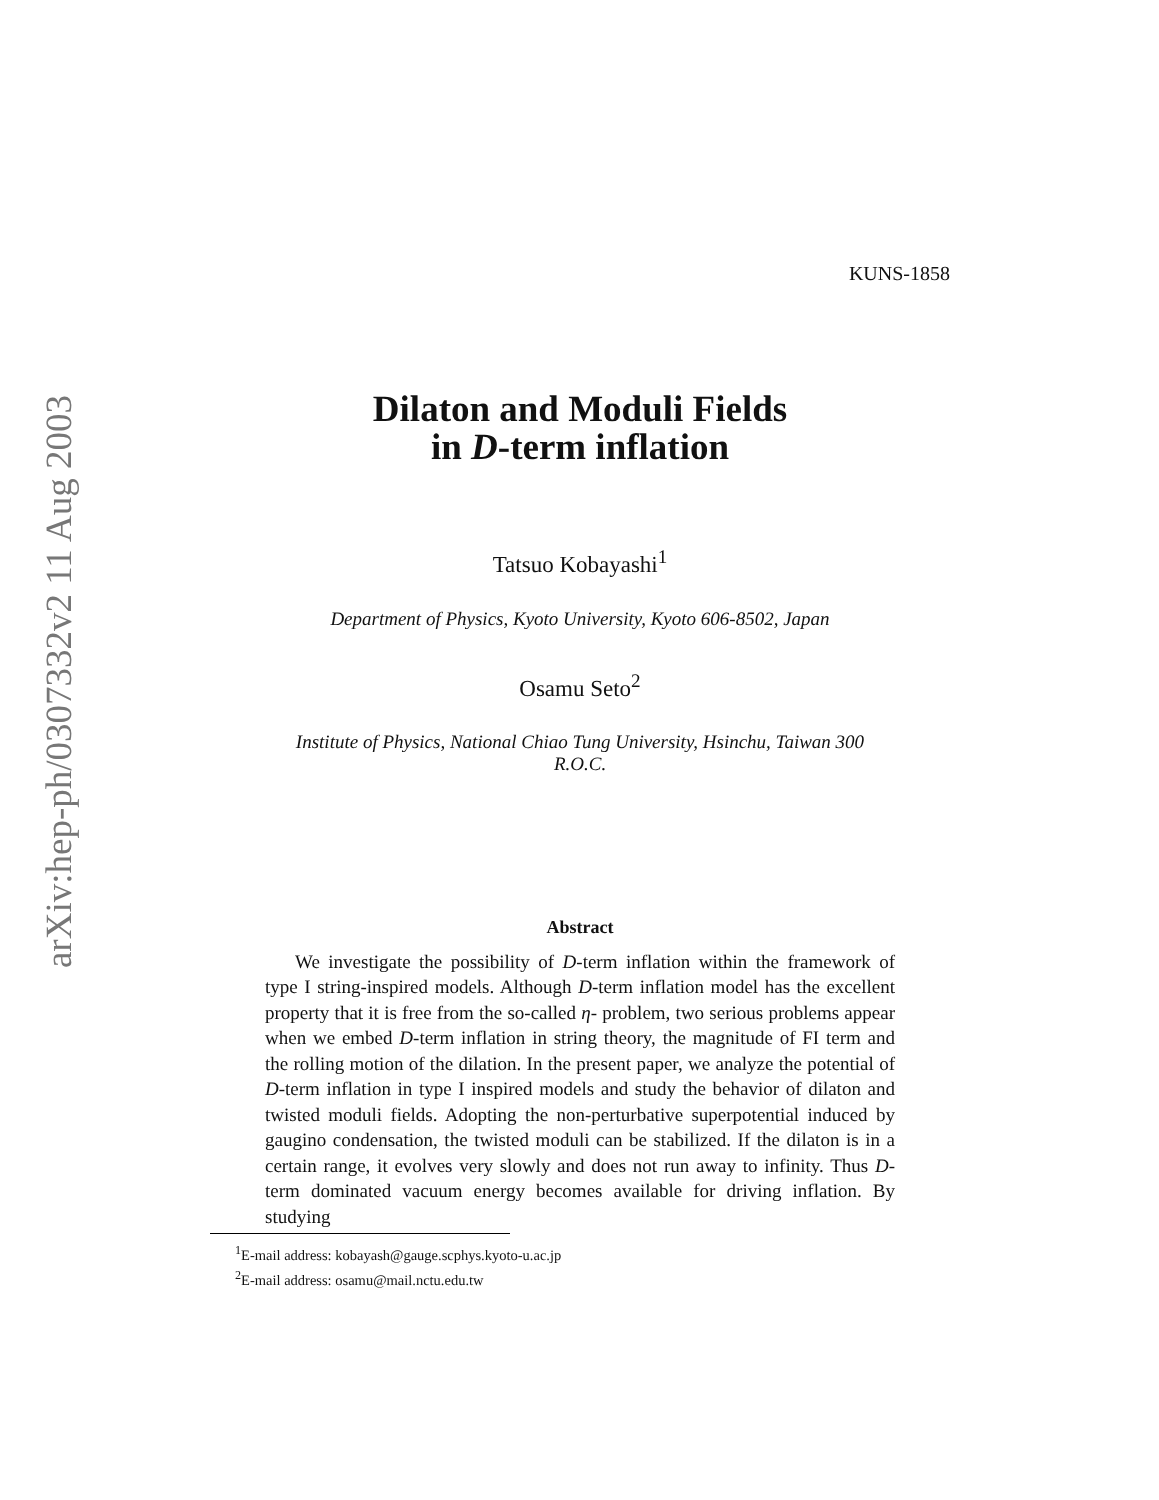arXiv:hep-ph/0307332v2 11 Aug 2003
KUNS-1858
Dilaton and Moduli Fields
in D-term inflation
Tatsuo Kobayashi<sup>1</sup>
Department of Physics, Kyoto University, Kyoto 606-8502, Japan
Osamu Seto<sup>2</sup>
Institute of Physics, National Chiao Tung University, Hsinchu, Taiwan 300
R.O.C.
Abstract
We investigate the possibility of D-term inflation within the framework of type I string-inspired models. Although D-term inflation model has the excellent property that it is free from the so-called η- problem, two serious problems appear when we embed D-term inflation in string theory, the magnitude of FI term and the rolling motion of the dilation. In the present paper, we analyze the potential of D-term inflation in type I inspired models and study the behavior of dilaton and twisted moduli fields. Adopting the non-perturbative superpotential induced by gaugino condensation, the twisted moduli can be stabilized. If the dilaton is in a certain range, it evolves very slowly and does not run away to infinity. Thus D-term dominated vacuum energy becomes available for driving inflation. By studying
<sup>1</sup> E-mail address: kobayash@gauge.scphys.kyoto-u.ac.jp
<sup>2</sup> E-mail address: osamu@mail.nctu.edu.tw